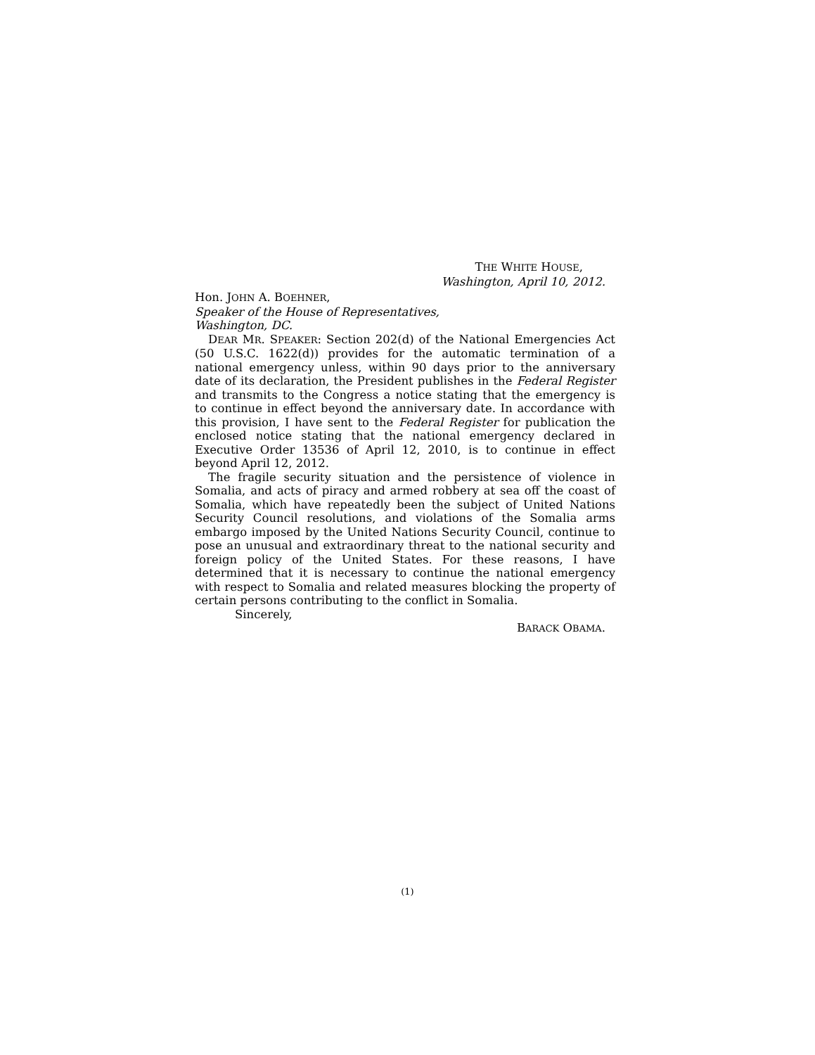THE WHITE HOUSE,
Washington, April 10, 2012.
Hon. JOHN A. BOEHNER,
Speaker of the House of Representatives,
Washington, DC.
DEAR MR. SPEAKER: Section 202(d) of the National Emergencies Act (50 U.S.C. 1622(d)) provides for the automatic termination of a national emergency unless, within 90 days prior to the anniversary date of its declaration, the President publishes in the Federal Register and transmits to the Congress a notice stating that the emergency is to continue in effect beyond the anniversary date. In accordance with this provision, I have sent to the Federal Register for publication the enclosed notice stating that the national emergency declared in Executive Order 13536 of April 12, 2010, is to continue in effect beyond April 12, 2012.
The fragile security situation and the persistence of violence in Somalia, and acts of piracy and armed robbery at sea off the coast of Somalia, which have repeatedly been the subject of United Nations Security Council resolutions, and violations of the Somalia arms embargo imposed by the United Nations Security Council, continue to pose an unusual and extraordinary threat to the national security and foreign policy of the United States. For these reasons, I have determined that it is necessary to continue the national emergency with respect to Somalia and related measures blocking the property of certain persons contributing to the conflict in Somalia.
Sincerely,
BARACK OBAMA.
(1)